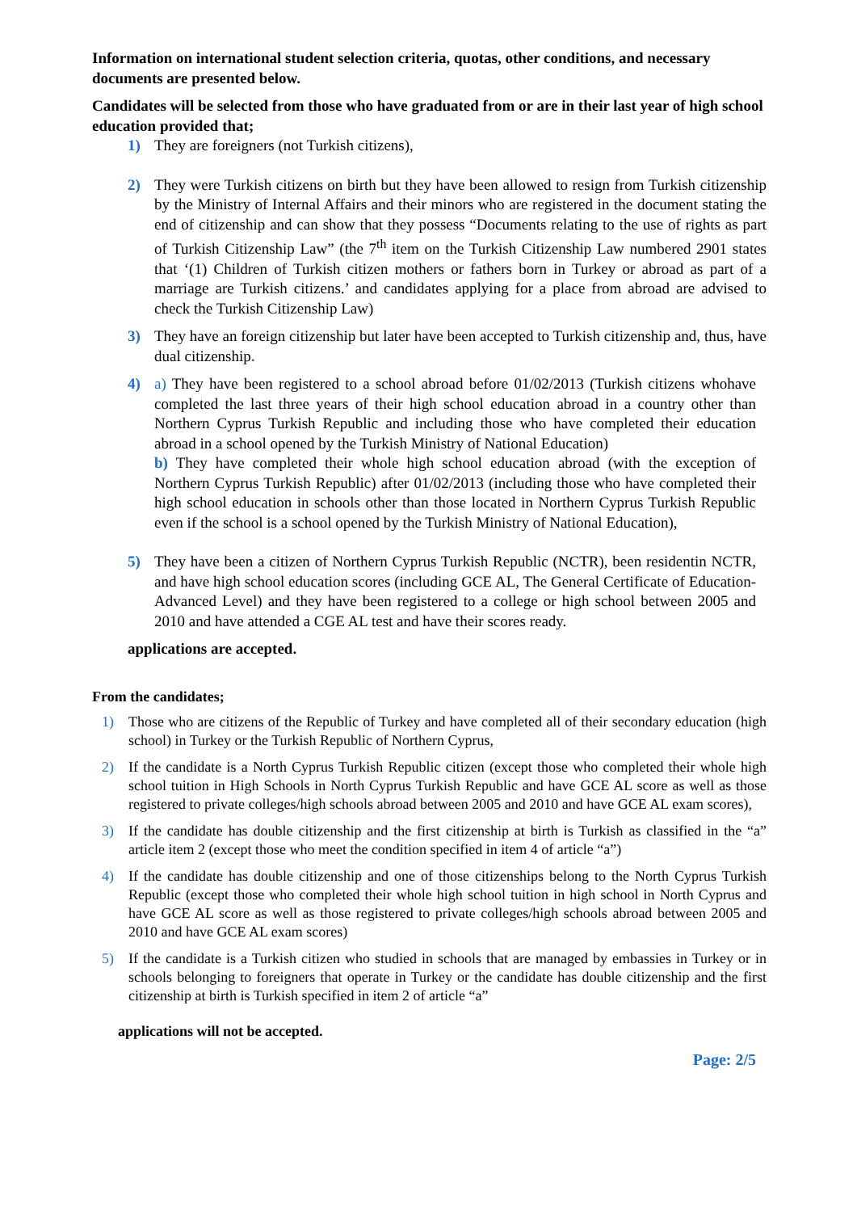Information on international student selection criteria, quotas, other conditions, and necessary documents are presented below.
Candidates will be selected from those who have graduated from or are in their last year of high school education provided that;
1) They are foreigners (not Turkish citizens),
2) They were Turkish citizens on birth but they have been allowed to resign from Turkish citizenship by the Ministry of Internal Affairs and their minors who are registered in the document stating the end of citizenship and can show that they possess “Documents relating to the use of rights as part of Turkish Citizenship Law” (the 7<sup>th</sup> item on the Turkish Citizenship Law numbered 2901 states that ‘(1) Children of Turkish citizen mothers or fathers born in Turkey or abroad as part of a marriage are Turkish citizens.’ and candidates applying for a place from abroad are advised to check the Turkish Citizenship Law)
3) They have an foreign citizenship but later have been accepted to Turkish citizenship and, thus, have dual citizenship.
4) a) They have been registered to a school abroad before 01/02/2013 (Turkish citizens whohave completed the last three years of their high school education abroad in a country other than Northern Cyprus Turkish Republic and including those who have completed their education abroad in a school opened by the Turkish Ministry of National Education)
b) They have completed their whole high school education abroad (with the exception of Northern Cyprus Turkish Republic) after 01/02/2013 (including those who have completed their high school education in schools other than those located in Northern Cyprus Turkish Republic even if the school is a school opened by the Turkish Ministry of National Education),
5) They have been a citizen of Northern Cyprus Turkish Republic (NCTR), been residentin NCTR, and have high school education scores (including GCE AL, The General Certificate of Education- Advanced Level) and they have been registered to a college or high school between 2005 and 2010 and have attended a CGE AL test and have their scores ready.
applications are accepted.
From the candidates;
1) Those who are citizens of the Republic of Turkey and have completed all of their secondary education (high school) in Turkey or the Turkish Republic of Northern Cyprus,
2) If the candidate is a North Cyprus Turkish Republic citizen (except those who completed their whole high school tuition in High Schools in North Cyprus Turkish Republic and have GCE AL score as well as those registered to private colleges/high schools abroad between 2005 and 2010 and have GCE AL exam scores),
3) If the candidate has double citizenship and the first citizenship at birth is Turkish as classified in the “a” article item 2 (except those who meet the condition specified in item 4 of article “a”)
4) If the candidate has double citizenship and one of those citizenships belong to the North Cyprus Turkish Republic (except those who completed their whole high school tuition in high school in North Cyprus and have GCE AL score as well as those registered to private colleges/high schools abroad between 2005 and 2010 and have GCE AL exam scores)
5) If the candidate is a Turkish citizen who studied in schools that are managed by embassies in Turkey or in schools belonging to foreigners that operate in Turkey or the candidate has double citizenship and the first citizenship at birth is Turkish specified in item 2 of article “a”
applications will not be accepted.
Page: 2/5